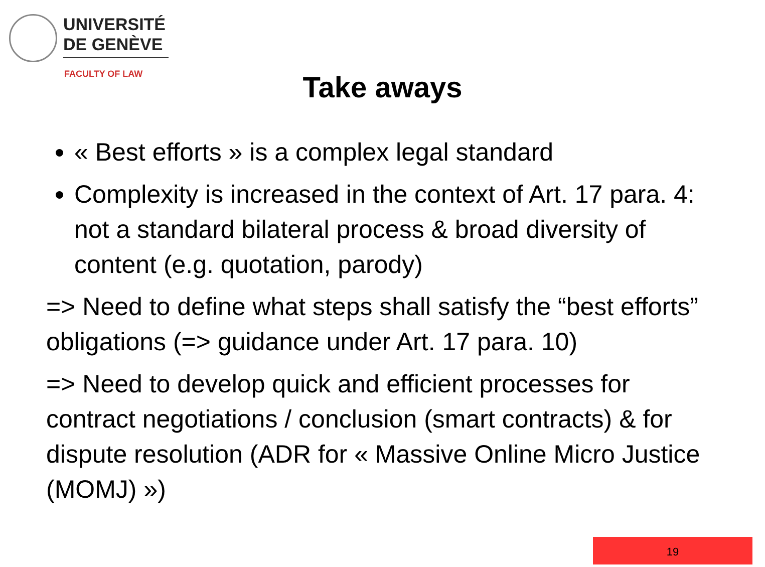UNIVERSITÉ
DE GENÈVE
FACULTY OF LAW
Take aways
« Best efforts » is a complex legal standard
Complexity is increased in the context of Art. 17 para. 4: not a standard bilateral process & broad diversity of content (e.g. quotation, parody)
=> Need to define what steps shall satisfy the “best efforts” obligations (=> guidance under Art. 17 para. 10)
=> Need to develop quick and efficient processes for contract negotiations / conclusion (smart contracts) & for dispute resolution (ADR for « Massive Online Micro Justice (MOMJ) »)
19